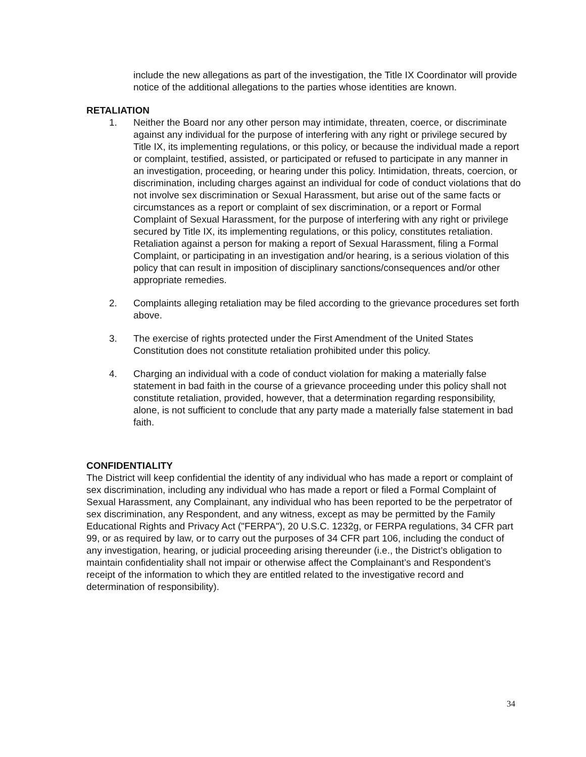include the new allegations as part of the investigation, the Title IX Coordinator will provide notice of the additional allegations to the parties whose identities are known.
RETALIATION
1. Neither the Board nor any other person may intimidate, threaten, coerce, or discriminate against any individual for the purpose of interfering with any right or privilege secured by Title IX, its implementing regulations, or this policy, or because the individual made a report or complaint, testified, assisted, or participated or refused to participate in any manner in an investigation, proceeding, or hearing under this policy. Intimidation, threats, coercion, or discrimination, including charges against an individual for code of conduct violations that do not involve sex discrimination or Sexual Harassment, but arise out of the same facts or circumstances as a report or complaint of sex discrimination, or a report or Formal Complaint of Sexual Harassment, for the purpose of interfering with any right or privilege secured by Title IX, its implementing regulations, or this policy, constitutes retaliation. Retaliation against a person for making a report of Sexual Harassment, filing a Formal Complaint, or participating in an investigation and/or hearing, is a serious violation of this policy that can result in imposition of disciplinary sanctions/consequences and/or other appropriate remedies.
2. Complaints alleging retaliation may be filed according to the grievance procedures set forth above.
3. The exercise of rights protected under the First Amendment of the United States Constitution does not constitute retaliation prohibited under this policy.
4. Charging an individual with a code of conduct violation for making a materially false statement in bad faith in the course of a grievance proceeding under this policy shall not constitute retaliation, provided, however, that a determination regarding responsibility, alone, is not sufficient to conclude that any party made a materially false statement in bad faith.
CONFIDENTIALITY
The District will keep confidential the identity of any individual who has made a report or complaint of sex discrimination, including any individual who has made a report or filed a Formal Complaint of Sexual Harassment, any Complainant, any individual who has been reported to be the perpetrator of sex discrimination, any Respondent, and any witness, except as may be permitted by the Family Educational Rights and Privacy Act ("FERPA"), 20 U.S.C. 1232g, or FERPA regulations, 34 CFR part 99, or as required by law, or to carry out the purposes of 34 CFR part 106, including the conduct of any investigation, hearing, or judicial proceeding arising thereunder (i.e., the District’s obligation to maintain confidentiality shall not impair or otherwise affect the Complainant’s and Respondent’s receipt of the information to which they are entitled related to the investigative record and determination of responsibility).
34